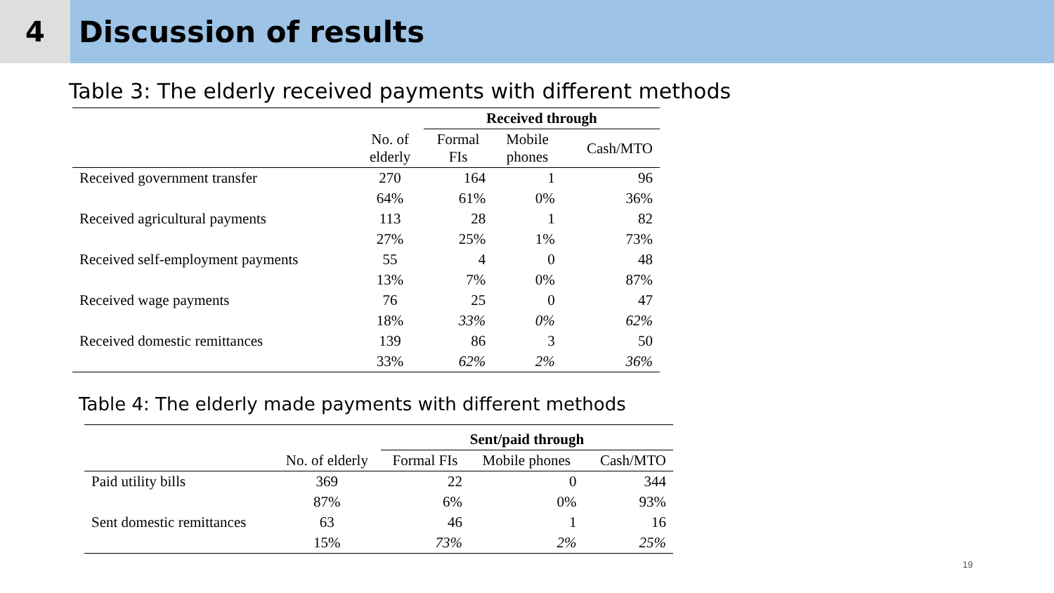4 Discussion of results
Table 3: The elderly received payments with different methods
| | | Received through | | |
| --- | --- | --- | --- | --- |
| | No. of elderly | Formal FIs | Mobile phones | Cash/MTO |
| Received government transfer | 270 | 164 | 1 | 96 |
| | 64% | 61% | 0% | 36% |
| Received agricultural payments | 113 | 28 | 1 | 82 |
| | 27% | 25% | 1% | 73% |
| Received self-employment payments | 55 | 4 | 0 | 48 |
| | 13% | 7% | 0% | 87% |
| Received wage payments | 76 | 25 | 0 | 47 |
| | 18% | 33% | 0% | 62% |
| Received domestic remittances | 139 | 86 | 3 | 50 |
| | 33% | 62% | 2% | 36% |
Table 4: The elderly made payments with different methods
| | | Sent/paid through | | |
| --- | --- | --- | --- | --- |
| | No. of elderly | Formal FIs | Mobile phones | Cash/MTO |
| Paid utility bills | 369 | 22 | 0 | 344 |
| | 87% | 6% | 0% | 93% |
| Sent domestic remittances | 63 | 46 | 1 | 16 |
| | 15% | 73% | 2% | 25% |
19